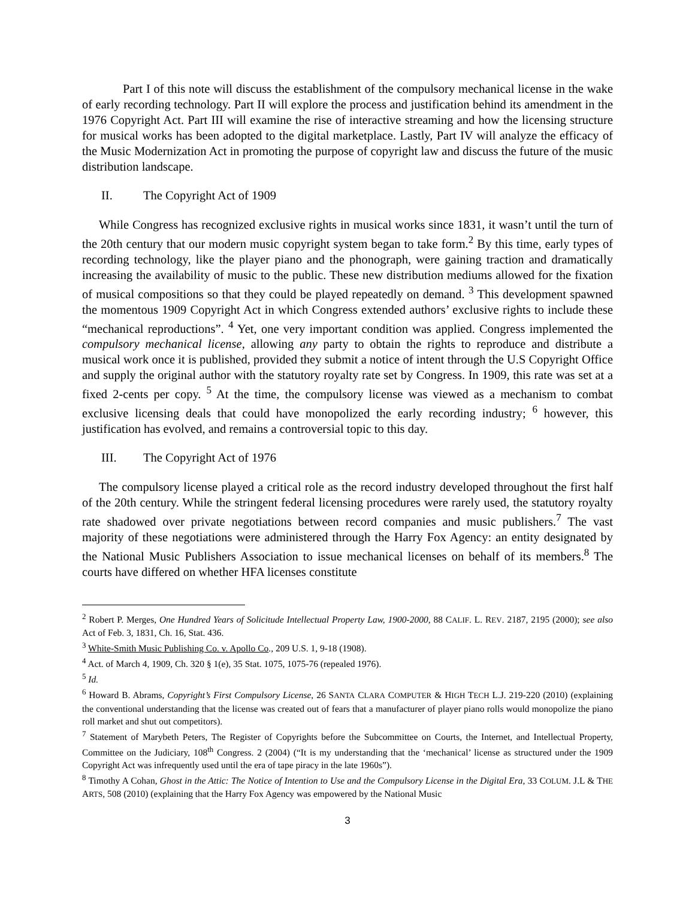Part I of this note will discuss the establishment of the compulsory mechanical license in the wake of early recording technology. Part II will explore the process and justification behind its amendment in the 1976 Copyright Act. Part III will examine the rise of interactive streaming and how the licensing structure for musical works has been adopted to the digital marketplace. Lastly, Part IV will analyze the efficacy of the Music Modernization Act in promoting the purpose of copyright law and discuss the future of the music distribution landscape.
II. The Copyright Act of 1909
While Congress has recognized exclusive rights in musical works since 1831, it wasn’t until the turn of the 20th century that our modern music copyright system began to take form.<sup>2</sup> By this time, early types of recording technology, like the player piano and the phonograph, were gaining traction and dramatically increasing the availability of music to the public. These new distribution mediums allowed for the fixation of musical compositions so that they could be played repeatedly on demand. <sup>3</sup> This development spawned the momentous 1909 Copyright Act in which Congress extended authors’ exclusive rights to include these “mechanical reproductions”. <sup>4</sup> Yet, one very important condition was applied. Congress implemented the compulsory mechanical license, allowing any party to obtain the rights to reproduce and distribute a musical work once it is published, provided they submit a notice of intent through the U.S Copyright Office and supply the original author with the statutory royalty rate set by Congress. In 1909, this rate was set at a fixed 2-cents per copy. <sup>5</sup> At the time, the compulsory license was viewed as a mechanism to combat exclusive licensing deals that could have monopolized the early recording industry; <sup>6</sup> however, this justification has evolved, and remains a controversial topic to this day.
III. The Copyright Act of 1976
The compulsory license played a critical role as the record industry developed throughout the first half of the 20th century. While the stringent federal licensing procedures were rarely used, the statutory royalty rate shadowed over private negotiations between record companies and music publishers.<sup>7</sup> The vast majority of these negotiations were administered through the Harry Fox Agency: an entity designated by the National Music Publishers Association to issue mechanical licenses on behalf of its members.<sup>8</sup> The courts have differed on whether HFA licenses constitute
<sup>2</sup> Robert P. Merges, One Hundred Years of Solicitude Intellectual Property Law, 1900-2000, 88 CALIF. L. REV. 2187, 2195 (2000); see also Act of Feb. 3, 1831, Ch. 16, Stat. 436.
<sup>3</sup> White-Smith Music Publishing Co. v. Apollo Co., 209 U.S. 1, 9-18 (1908).
<sup>4</sup> Act. of March 4, 1909, Ch. 320 § 1(e), 35 Stat. 1075, 1075-76 (repealed 1976).
<sup>5</sup> Id.
<sup>6</sup> Howard B. Abrams, Copyright’s First Compulsory License, 26 SANTA CLARA COMPUTER & HIGH TECH L.J. 219-220 (2010) (explaining the conventional understanding that the license was created out of fears that a manufacturer of player piano rolls would monopolize the piano roll market and shut out competitors).
<sup>7</sup> Statement of Marybeth Peters, The Register of Copyrights before the Subcommittee on Courts, the Internet, and Intellectual Property, Committee on the Judiciary, 108<sup>th</sup> Congress. 2 (2004) (“It is my understanding that the ‘mechanical’ license as structured under the 1909 Copyright Act was infrequently used until the era of tape piracy in the late 1960s”).
<sup>8</sup> Timothy A Cohan, Ghost in the Attic: The Notice of Intention to Use and the Compulsory License in the Digital Era, 33 COLUM. J.L & THE ARTS, 508 (2010) (explaining that the Harry Fox Agency was empowered by the National Music
3